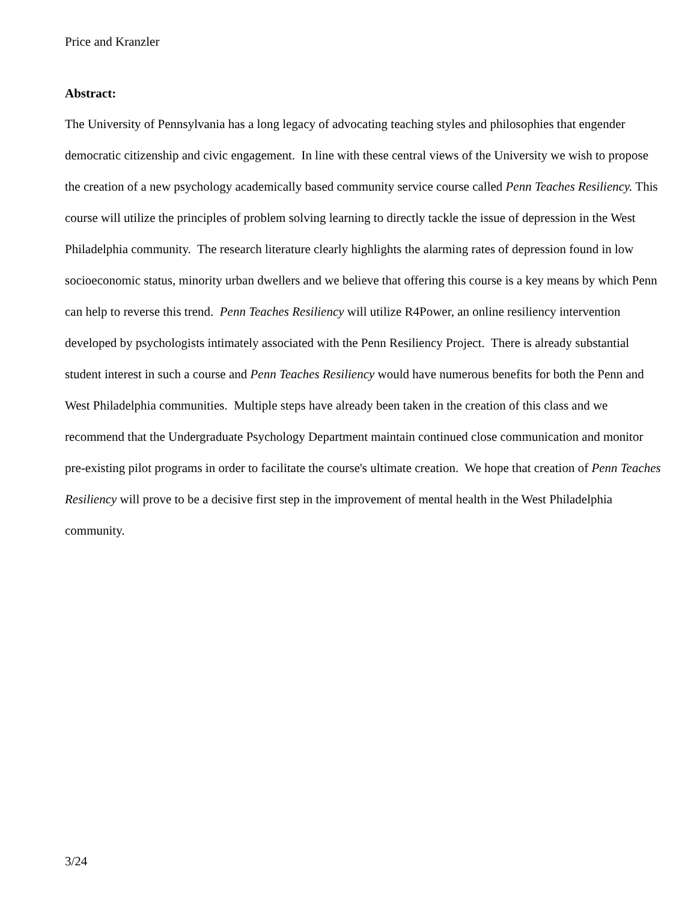Price and Kranzler
Abstract:
The University of Pennsylvania has a long legacy of advocating teaching styles and philosophies that engender democratic citizenship and civic engagement. In line with these central views of the University we wish to propose the creation of a new psychology academically based community service course called Penn Teaches Resiliency. This course will utilize the principles of problem solving learning to directly tackle the issue of depression in the West Philadelphia community. The research literature clearly highlights the alarming rates of depression found in low socioeconomic status, minority urban dwellers and we believe that offering this course is a key means by which Penn can help to reverse this trend. Penn Teaches Resiliency will utilize R4Power, an online resiliency intervention developed by psychologists intimately associated with the Penn Resiliency Project. There is already substantial student interest in such a course and Penn Teaches Resiliency would have numerous benefits for both the Penn and West Philadelphia communities. Multiple steps have already been taken in the creation of this class and we recommend that the Undergraduate Psychology Department maintain continued close communication and monitor pre-existing pilot programs in order to facilitate the course's ultimate creation. We hope that creation of Penn Teaches Resiliency will prove to be a decisive first step in the improvement of mental health in the West Philadelphia community.
3/24